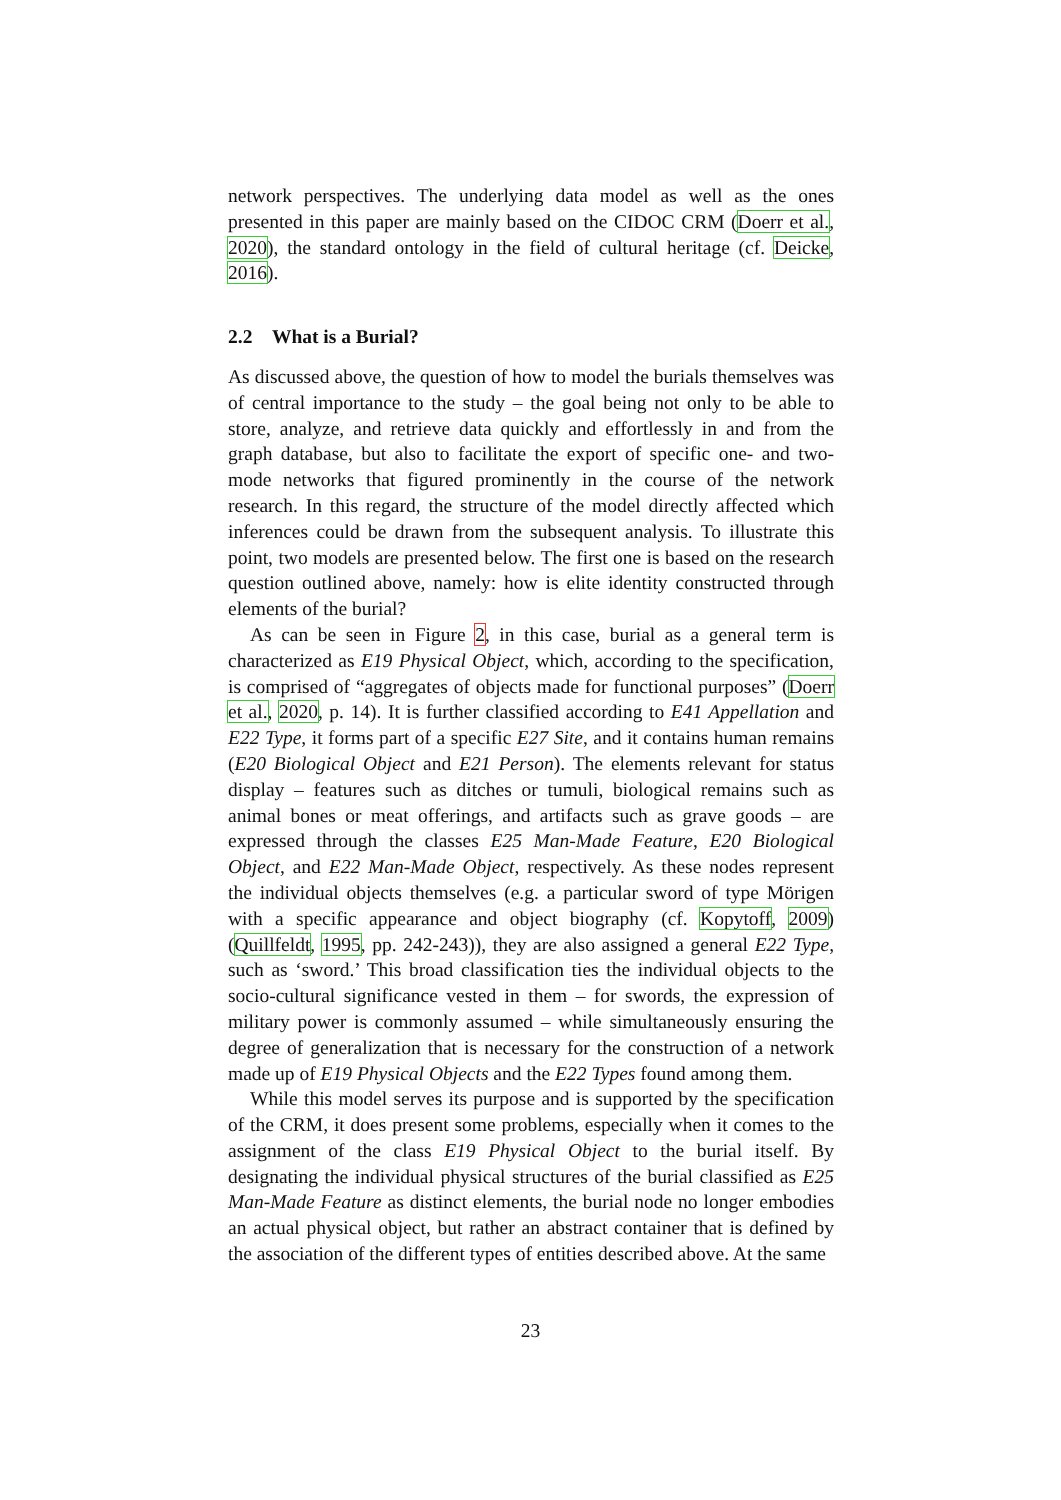network perspectives. The underlying data model as well as the ones presented in this paper are mainly based on the CIDOC CRM (Doerr et al., 2020), the standard ontology in the field of cultural heritage (cf. Deicke, 2016).
2.2 What is a Burial?
As discussed above, the question of how to model the burials themselves was of central importance to the study – the goal being not only to be able to store, analyze, and retrieve data quickly and effortlessly in and from the graph database, but also to facilitate the export of specific one- and two-mode networks that figured prominently in the course of the network research. In this regard, the structure of the model directly affected which inferences could be drawn from the subsequent analysis. To illustrate this point, two models are presented below. The first one is based on the research question outlined above, namely: how is elite identity constructed through elements of the burial?
As can be seen in Figure 2, in this case, burial as a general term is characterized as E19 Physical Object, which, according to the specification, is comprised of “aggregates of objects made for functional purposes” (Doerr et al., 2020, p. 14). It is further classified according to E41 Appellation and E22 Type, it forms part of a specific E27 Site, and it contains human remains (E20 Biological Object and E21 Person). The elements relevant for status display – features such as ditches or tumuli, biological remains such as animal bones or meat offerings, and artifacts such as grave goods – are expressed through the classes E25 Man-Made Feature, E20 Biological Object, and E22 Man-Made Object, respectively. As these nodes represent the individual objects themselves (e.g. a particular sword of type Mörigen with a specific appearance and object biography (cf. Kopytoff, 2009) (Quillfeldt, 1995, pp. 242-243)), they are also assigned a general E22 Type, such as ‘sword.’ This broad classification ties the individual objects to the socio-cultural significance vested in them – for swords, the expression of military power is commonly assumed – while simultaneously ensuring the degree of generalization that is necessary for the construction of a network made up of E19 Physical Objects and the E22 Types found among them.
While this model serves its purpose and is supported by the specification of the CRM, it does present some problems, especially when it comes to the assignment of the class E19 Physical Object to the burial itself. By designating the individual physical structures of the burial classified as E25 Man-Made Feature as distinct elements, the burial node no longer embodies an actual physical object, but rather an abstract container that is defined by the association of the different types of entities described above. At the same
23